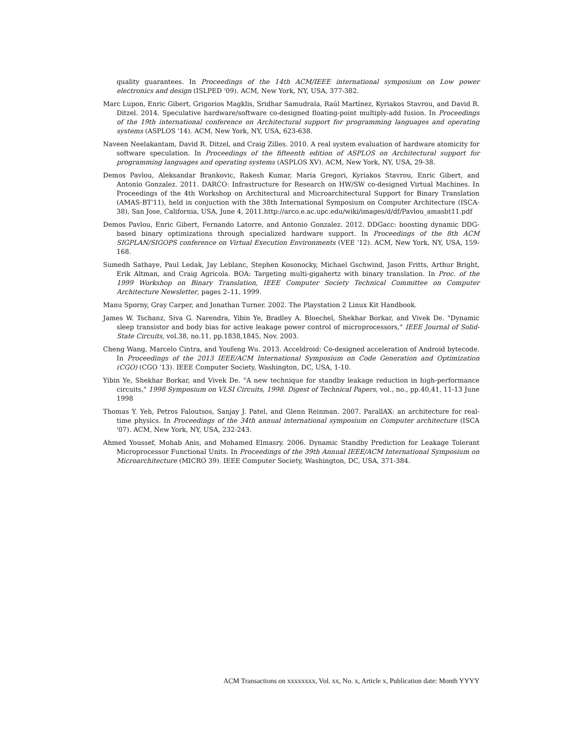quality guarantees. In Proceedings of the 14th ACM/IEEE international symposium on Low power electronics and design (ISLPED '09). ACM, New York, NY, USA, 377-382.
Marc Lupon, Enric Gibert, Grigorios Magklis, Sridhar Samudrala, Raúl Martínez, Kyriakos Stavrou, and David R. Ditzel. 2014. Speculative hardware/software co-designed floating-point multiply-add fusion. In Proceedings of the 19th international conference on Architectural support for programming languages and operating systems (ASPLOS '14). ACM, New York, NY, USA, 623-638.
Naveen Neelakantam, David R. Ditzel, and Craig Zilles. 2010. A real system evaluation of hardware atomicity for software speculation. In Proceedings of the fifteenth edition of ASPLOS on Architectural support for programming languages and operating systems (ASPLOS XV). ACM, New York, NY, USA, 29-38.
Demos Pavlou, Aleksandar Brankovic, Rakesh Kumar, Maria Gregori, Kyriakos Stavrou, Enric Gibert, and Antonio Gonzalez. 2011. DARCO: Infrastructure for Research on HW/SW co-designed Virtual Machines. In Proceedings of the 4th Workshop on Architectural and Microarchitectural Support for Binary Translation (AMAS-BT'11), held in conjuction with the 38th International Symposium on Computer Architecture (ISCA-38), San Jose, California, USA, June 4, 2011.http://arco.e.ac.upc.edu/wiki/images/d/df/Pavlou_amasbt11.pdf
Demos Pavlou, Enric Gibert, Fernando Latorre, and Antonio Gonzalez. 2012. DDGacc: boosting dynamic DDG-based binary optimizations through specialized hardware support. In Proceedings of the 8th ACM SIGPLAN/SIGOPS conference on Virtual Execution Environments (VEE '12). ACM, New York, NY, USA, 159-168.
Sumedh Sathaye, Paul Ledak, Jay Leblanc, Stephen Kosonocky, Michael Gschwind, Jason Fritts, Arthur Bright, Erik Altman, and Craig Agricola. BOA: Targeting multi-gigahertz with binary translation. In Proc. of the 1999 Workshop on Binary Translation, IEEE Computer Society Technical Committee on Computer Architecture Newsletter, pages 2–11, 1999.
Manu Sporny, Gray Carper, and Jonathan Turner. 2002. The Playstation 2 Linux Kit Handbook.
James W. Tschanz, Siva G. Narendra, Yibin Ye, Bradley A. Bloechel, Shekhar Borkar, and Vivek De. "Dynamic sleep transistor and body bias for active leakage power control of microprocessors," IEEE Journal of Solid-State Circuits, vol.38, no.11, pp.1838,1845, Nov. 2003.
Cheng Wang, Marcelo Cintra, and Youfeng Wu. 2013. Acceldroid: Co-designed acceleration of Android bytecode. In Proceedings of the 2013 IEEE/ACM International Symposium on Code Generation and Optimization (CGO) (CGO '13). IEEE Computer Society, Washington, DC, USA, 1-10.
Yibin Ye, Shekhar Borkar, and Vivek De. "A new technique for standby leakage reduction in high-performance circuits," 1998 Symposium on VLSI Circuits, 1998. Digest of Technical Papers, vol., no., pp.40,41, 11-13 June 1998
Thomas Y. Yeh, Petros Faloutsos, Sanjay J. Patel, and Glenn Reinman. 2007. ParallAX: an architecture for real-time physics. In Proceedings of the 34th annual international symposium on Computer architecture (ISCA '07). ACM, New York, NY, USA, 232-243.
Ahmed Youssef, Mohab Anis, and Mohamed Elmasry. 2006. Dynamic Standby Prediction for Leakage Tolerant Microprocessor Functional Units. In Proceedings of the 39th Annual IEEE/ACM International Symposium on Microarchitecture (MICRO 39). IEEE Computer Society, Washington, DC, USA, 371-384.
ACM Transactions on xxxxxxxx, Vol. xx, No. x, Article x, Publication date: Month YYYY